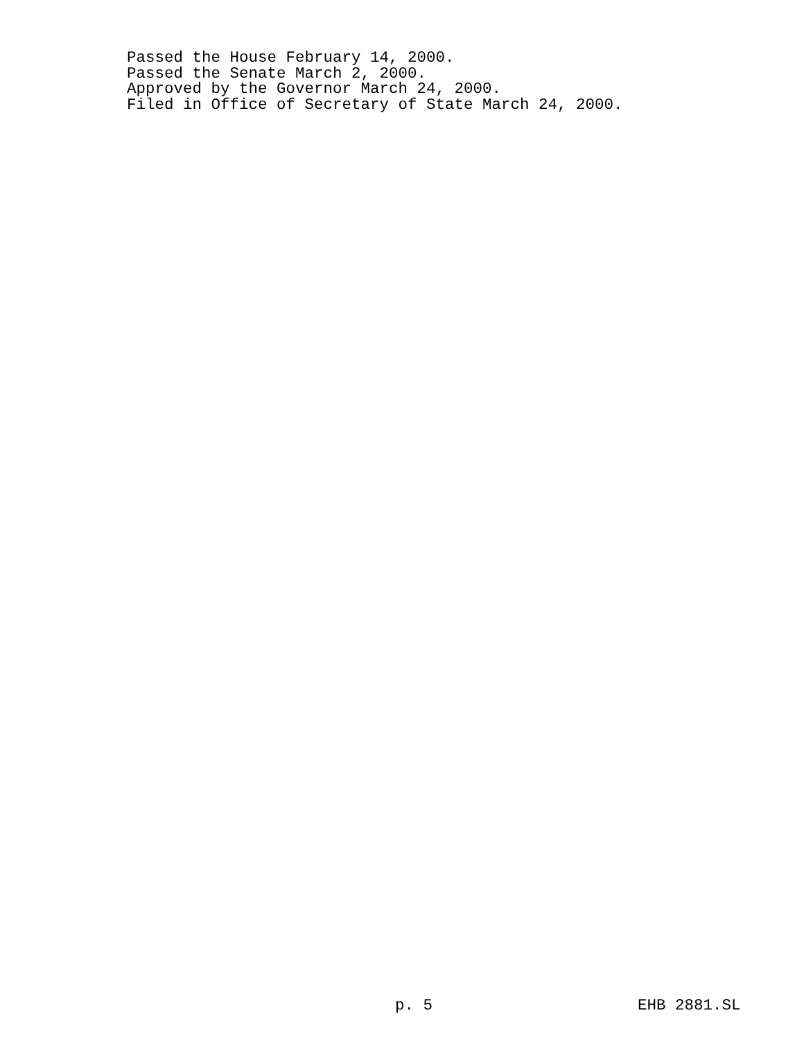Passed the House February 14, 2000.
Passed the Senate March 2, 2000.
Approved by the Governor March 24, 2000.
Filed in Office of Secretary of State March 24, 2000.
p. 5 EHB 2881.SL